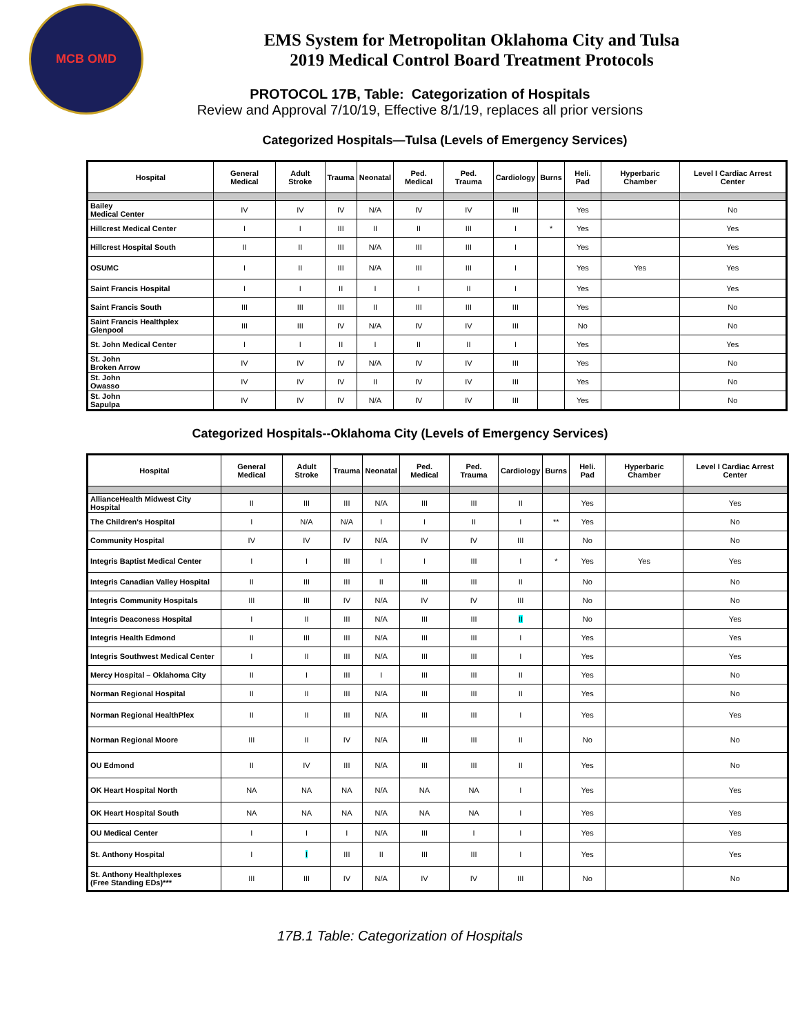MCB OMD
EMS System for Metropolitan Oklahoma City and Tulsa
2019 Medical Control Board Treatment Protocols
PROTOCOL 17B, Table: Categorization of Hospitals
Review and Approval 7/10/19, Effective 8/1/19, replaces all prior versions
Categorized Hospitals—Tulsa (Levels of Emergency Services)
| Hospital | General Medical | Adult Stroke | Trauma | Neonatal | Ped. Medical | Ped. Trauma | Cardiology | Burns | Heli. Pad | Hyperbaric Chamber | Level I Cardiac Arrest Center |
| --- | --- | --- | --- | --- | --- | --- | --- | --- | --- | --- | --- |
| Bailey Medical Center | IV | IV | IV | N/A | IV | IV | III | | Yes | | No |
| Hillcrest Medical Center | I | I | III | II | II | III | I | * | Yes | | Yes |
| Hillcrest Hospital South | II | II | III | N/A | III | III | I | | Yes | | Yes |
| OSUMC | I | II | III | N/A | III | III | I | | Yes | Yes | Yes |
| Saint Francis Hospital | I | I | II | I | I | II | I | | Yes | | Yes |
| Saint Francis South | III | III | III | II | III | III | III | | Yes | | No |
| Saint Francis Healthplex Glenpool | III | III | IV | N/A | IV | IV | III | | No | | No |
| St. John Medical Center | I | I | II | I | II | II | I | | Yes | | Yes |
| St. John Broken Arrow | IV | IV | IV | N/A | IV | IV | III | | Yes | | No |
| St. John Owasso | IV | IV | IV | II | IV | IV | III | | Yes | | No |
| St. John Sapulpa | IV | IV | IV | N/A | IV | IV | III | | Yes | | No |
Categorized Hospitals--Oklahoma City (Levels of Emergency Services)
| Hospital | General Medical | Adult Stroke | Trauma | Neonatal | Ped. Medical | Ped. Trauma | Cardiology | Burns | Heli. Pad | Hyperbaric Chamber | Level I Cardiac Arrest Center |
| --- | --- | --- | --- | --- | --- | --- | --- | --- | --- | --- | --- |
| AllianceHealth Midwest City Hospital | II | III | III | N/A | III | III | II | | Yes | | Yes |
| The Children's Hospital | I | N/A | N/A | I | I | II | I | ** | Yes | | No |
| Community Hospital | IV | IV | IV | N/A | IV | IV | III | | No | | No |
| Integris Baptist Medical Center | I | I | III | I | I | III | I | * | Yes | Yes | Yes |
| Integris Canadian Valley Hospital | II | III | III | II | III | III | II | | No | | No |
| Integris Community Hospitals | III | III | IV | N/A | IV | IV | III | | No | | No |
| Integris Deaconess Hospital | I | II | III | N/A | III | III | II | | No | | Yes |
| Integris Health Edmond | II | III | III | N/A | III | III | I | | Yes | | Yes |
| Integris Southwest Medical Center | I | II | III | N/A | III | III | I | | Yes | | Yes |
| Mercy Hospital – Oklahoma City | II | I | III | I | III | III | II | | Yes | | No |
| Norman Regional Hospital | II | II | III | N/A | III | III | II | | Yes | | No |
| Norman Regional HealthPlex | II | II | III | N/A | III | III | I | | Yes | | Yes |
| Norman Regional Moore | III | II | IV | N/A | III | III | II | | No | | No |
| OU Edmond | II | IV | III | N/A | III | III | II | | Yes | | No |
| OK Heart Hospital North | NA | NA | NA | N/A | NA | NA | I | | Yes | | Yes |
| OK Heart Hospital South | NA | NA | NA | N/A | NA | NA | I | | Yes | | Yes |
| OU Medical Center | I | I | I | N/A | III | I | I | | Yes | | Yes |
| St. Anthony Hospital | I | I | III | II | III | III | I | | Yes | | Yes |
| St. Anthony Healthplexes (Free Standing EDs)*** | III | III | IV | N/A | IV | IV | III | | No | | No |
17B.1 Table: Categorization of Hospitals